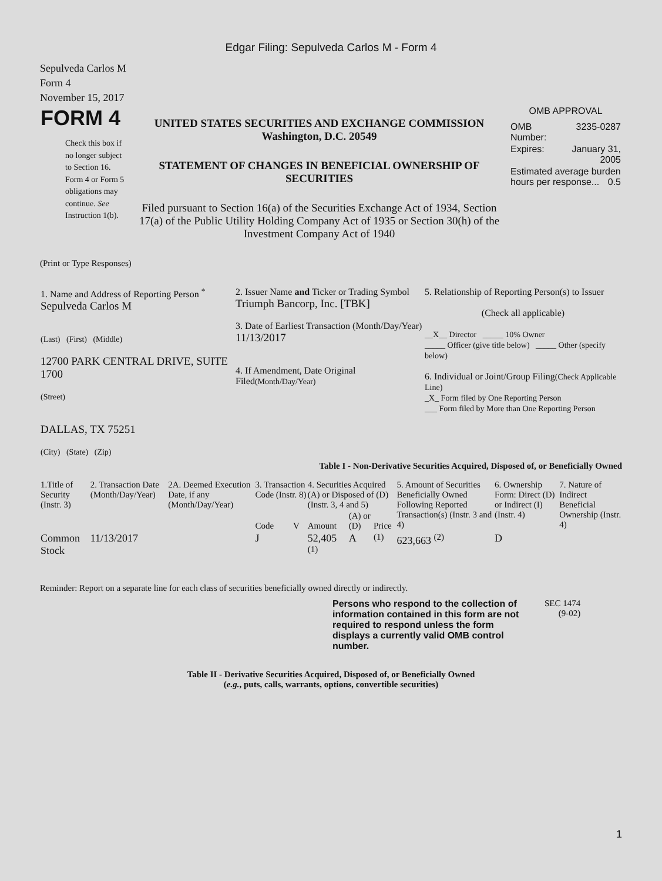Edgar Filing: Sepulveda Carlos M - Form 4
Sepulveda Carlos M
Form 4
November 15, 2017
| FORM 4 Check this box if no longer subject to Section 16. Form 4 or Form 5 obligations may continue. See Instruction 1(b). | UNITED STATES SECURITIES AND EXCHANGE COMMISSION Washington, D.C. 20549 STATEMENT OF CHANGES IN BENEFICIAL OWNERSHIP OF SECURITIES Filed pursuant to Section 16(a) of the Securities Exchange Act of 1934, Section 17(a) of the Public Utility Holding Company Act of 1935 or Section 30(h) of the Investment Company Act of 1940 | OMB APPROVAL / OMB Number: / 3235-0287 / / Expires: / January 31, 2005 / / Estimated average burden hours per response... 0.5 / / |
(Print or Type Responses)
| 1. Name and Address of Reporting Person <sup>*</sup> Sepulveda Carlos M (Last) (First) (Middle) 12700 PARK CENTRAL DRIVE, SUITE 1700 (Street) DALLAS, TX 75251 (City) (State) (Zip) | 2. Issuer Name and Ticker or Trading Symbol Triumph Bancorp, Inc. [TBK] 3. Date of Earliest Transaction (Month/Day/Year) 11/13/2017 4. If Amendment, Date Original Filed (Month/Day/Year) | 5. Relationship of Reporting Person(s) to Issuer (Check all applicable) __X__ Director _____ 10% Owner _____ Officer (give title below) _____ Other (specify below) 6. Individual or Joint/Group Filing (Check Applicable Line) _X_ Form filed by One Reporting Person ___ Form filed by More than One Reporting Person |
Table I - Non-Derivative Securities Acquired, Disposed of, or Beneficially Owned
| 1.Title of Security (Instr. 3) | 2. Transaction Date (Month/Day/Year) | 2A. Deemed Execution Date, if any (Month/Day/Year) | 3. Transaction Code (Instr. 8) | | 4. Securities Acquired (A) or Disposed of (D) (Instr. 3, 4 and 5) | | | 5. Amount of Securities Beneficially Owned Following Reported Transaction(s) (Instr. 3 and 4) | 6. Ownership Form: Direct (D) or Indirect (I) (Instr. 4) | 7. Nature of Indirect Beneficial Ownership (Instr. 4) |
| --- | --- | --- | --- | --- | --- | --- | --- | --- | --- | --- |
| | | | Code | V | Amount | (A) or (D) | Price | | | |
| Common Stock | 11/13/2017 | | J | | 52,405 <sup>(1)</sup> | A | <sup>(1)</sup> | 623,663 <sup>(2)</sup> | D | |
Reminder: Report on a separate line for each class of securities beneficially owned directly or indirectly.
| Persons who respond to the collection of information contained in this form are not required to respond unless the form displays a currently valid OMB control number. | SEC 1474 (9-02) |
Table II - Derivative Securities Acquired, Disposed of, or Beneficially Owned
(e.g., puts, calls, warrants, options, convertible securities)
1